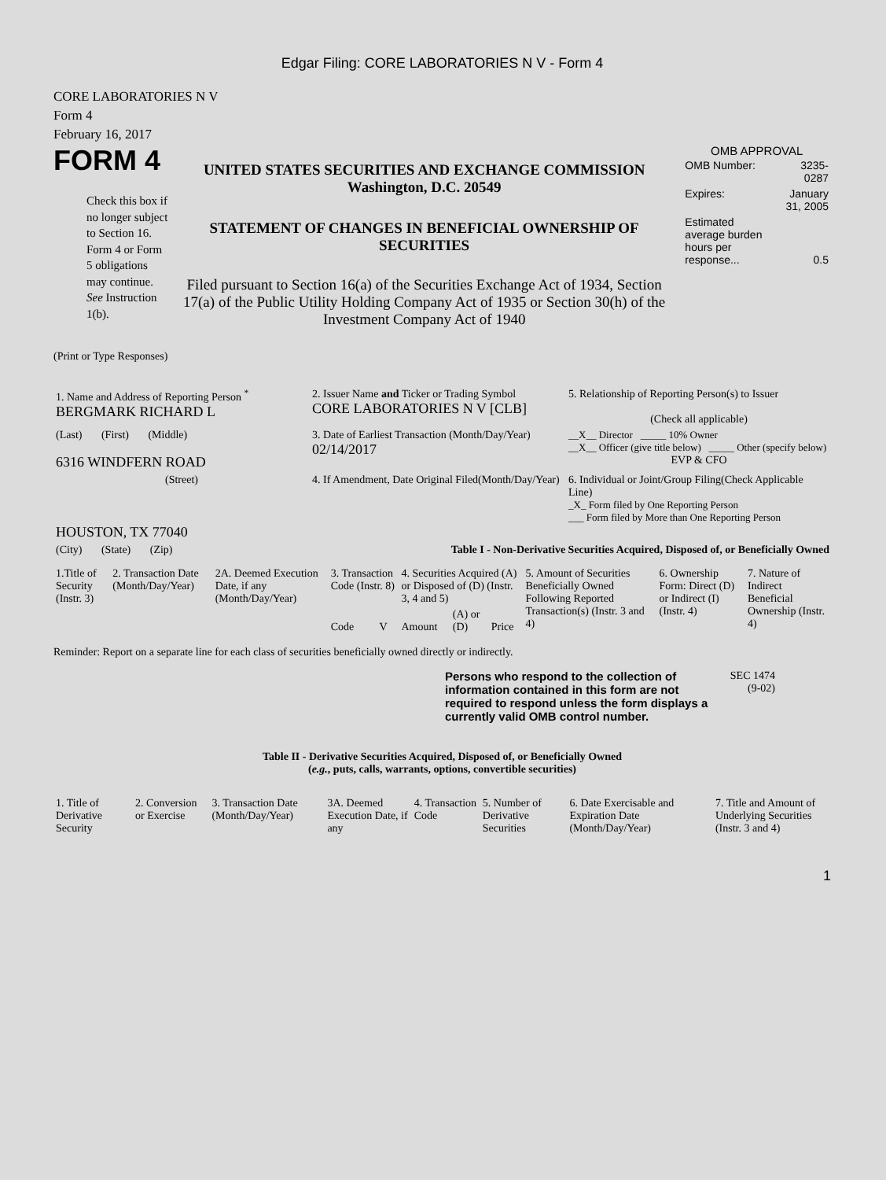Edgar Filing: CORE LABORATORIES N V - Form 4
CORE LABORATORIES N V
Form 4
February 16, 2017
FORM 4
Check this box if no longer subject to Section 16. Form 4 or Form 5 obligations may continue. See Instruction 1(b).
UNITED STATES SECURITIES AND EXCHANGE COMMISSION
Washington, D.C. 20549
STATEMENT OF CHANGES IN BENEFICIAL OWNERSHIP OF SECURITIES
Filed pursuant to Section 16(a) of the Securities Exchange Act of 1934, Section 17(a) of the Public Utility Holding Company Act of 1935 or Section 30(h) of the Investment Company Act of 1940
OMB APPROVAL
| OMB Number: | 3235-0287 |
| Expires: | January 31, 2005 |
| Estimated average burden hours per response... | 0.5 |
(Print or Type Responses)
| 1. Name and Address of Reporting Person <sup>*</sup> BERGMARK RICHARD L | 2. Issuer Name and Ticker or Trading Symbol CORE LABORATORIES N V [CLB] | 5. Relationship of Reporting Person(s) to Issuer (Check all applicable) |
| (Last) (First) (Middle) 6316 WINDFERN ROAD | 3. Date of Earliest Transaction (Month/Day/Year) 02/14/2017 | __X__ Director _____ 10% Owner __X__ Officer (give title below) _____ Other (specify below) EVP & CFO |
| (Street) HOUSTON, TX 77040 | 4. If Amendment, Date Original Filed(Month/Day/Year) | 6. Individual or Joint/Group Filing(Check Applicable Line) _X_ Form filed by One Reporting Person ___ Form filed by More than One Reporting Person |
| (City) (State) (Zip) | Table I - Non-Derivative Securities Acquired, Disposed of, or Beneficially Owned | |
| 1.Title of Security (Instr. 3) | 2. Transaction Date (Month/Day/Year) | 2A. Deemed Execution Date, if any (Month/Day/Year) | 3. Transaction Code (Instr. 8) | | 4. Securities Acquired (A) or Disposed of (D) (Instr. 3, 4 and 5) | | | 5. Amount of Securities Beneficially Owned Following Reported Transaction(s) (Instr. 3 and 4) | 6. Ownership Form: Direct (D) or Indirect (I) (Instr. 4) | 7. Nature of Indirect Beneficial Ownership (Instr. 4) |
| --- | --- | --- | --- | --- | --- | --- | --- | --- | --- | --- |
| | | | Code | V | Amount | (A) or (D) | Price | | | |
Reminder: Report on a separate line for each class of securities beneficially owned directly or indirectly.
Persons who respond to the collection of information contained in this form are not required to respond unless the form displays a currently valid OMB control number.
SEC 1474
(9-02)
Table II - Derivative Securities Acquired, Disposed of, or Beneficially Owned
(e.g., puts, calls, warrants, options, convertible securities)
| 1. Title of Derivative Security | 2. Conversion or Exercise | 3. Transaction Date (Month/Day/Year) | 3A. Deemed Execution Date, if any | 4. Transaction Code | 5. Number of Derivative Securities | 6. Date Exercisable and Expiration Date (Month/Day/Year) | 7. Title and Amount of Underlying Securities (Instr. 3 and 4) |
| --- | --- | --- | --- | --- | --- | --- | --- |
1